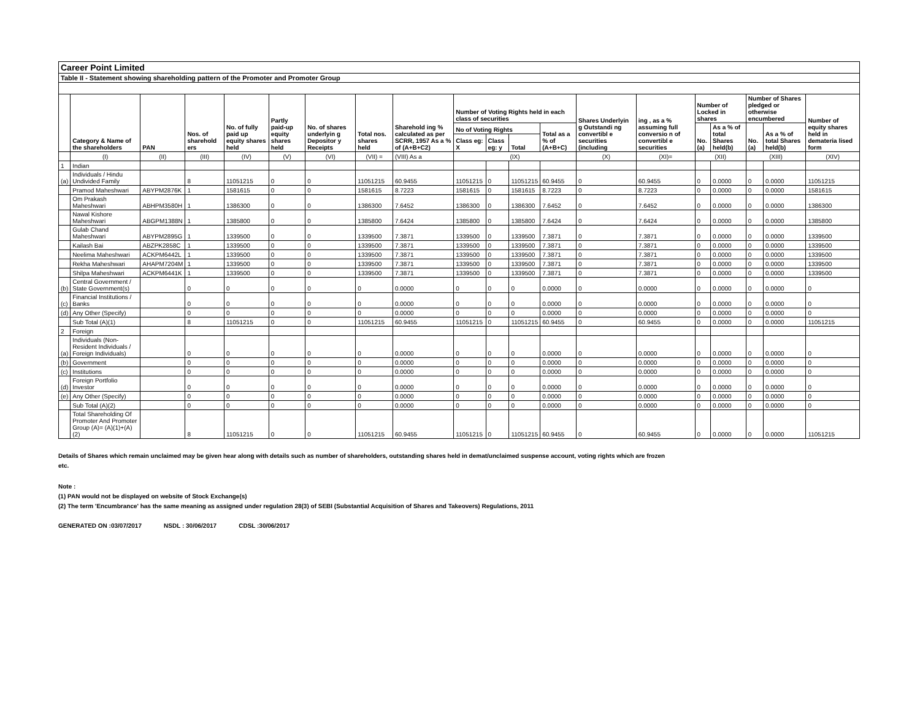| Career Point Limited | | | | | | | | | | | | | | | | | | | |
| Table II - Statement showing shareholding pattern of the Promoter and Promoter Group | | | | | | | | | | | | | | | | | | | |
| | Category & Name of the shareholders | PAN | Nos. of sharehold ers | No. of fully paid up equity shares held | Partly paid-up equity shares held | No. of shares underlyin g Depositor y Receipts | Total nos. shares held | Sharehold ing % calculated as per SCRR, 1957 As a % of (A+B+C2) | Number of Voting Rights held in each class of securities | | | | Shares Underlyin g Outstandi ng convertibl e securities (including | ing , as a % assuming full conversio n of convertibl e securities | Number of Locked in shares | | Number of Shares pledged or otherwise encumbered | | Number of equity shares held in demateria lised form |
| | | | | | | | | | No of Voting Rights | | | Total as a % of (A+B+C) | | | No. (a) | As a % of total Shares held(b) | No. (a) | As a % of total Shares held(b) | |
| | | | | | | | | | Class eg: X | Class eg: y | Total | | | | | | | | |
| | (I) | (II) | (III) | (IV) | (V) | (VI) | (VII) = | (VIII) As a | (IX) | | | | (X) | (XI)= | (XII) | | (XIII) | | (XIV) |
| 1 | Indian | | | | | | | | | | | | | | | | | | |
| (a) | Individuals / Hindu Undivided Family | | 8 | 11051215 | 0 | 0 | 11051215 | 60.9455 | 11051215 | 0 | 11051215 | 60.9455 | 0 | 60.9455 | 0 | 0.0000 | 0 | 0.0000 | 11051215 |
| | Pramod Maheshwari | ABYPM2876K | 1 | 1581615 | 0 | 0 | 1581615 | 8.7223 | 1581615 | 0 | 1581615 | 8.7223 | 0 | 8.7223 | 0 | 0.0000 | 0 | 0.0000 | 1581615 |
| | Om Prakash Maheshwari | ABHPM3580H | 1 | 1386300 | 0 | 0 | 1386300 | 7.6452 | 1386300 | 0 | 1386300 | 7.6452 | 0 | 7.6452 | 0 | 0.0000 | 0 | 0.0000 | 1386300 |
| | Nawal Kishore Maheshwari | ABGPM1388N | 1 | 1385800 | 0 | 0 | 1385800 | 7.6424 | 1385800 | 0 | 1385800 | 7.6424 | 0 | 7.6424 | 0 | 0.0000 | 0 | 0.0000 | 1385800 |
| | Gulab Chand Maheshwari | ABYPM2895G | 1 | 1339500 | 0 | 0 | 1339500 | 7.3871 | 1339500 | 0 | 1339500 | 7.3871 | 0 | 7.3871 | 0 | 0.0000 | 0 | 0.0000 | 1339500 |
| | Kailash Bai | ABZPK2858C | 1 | 1339500 | 0 | 0 | 1339500 | 7.3871 | 1339500 | 0 | 1339500 | 7.3871 | 0 | 7.3871 | 0 | 0.0000 | 0 | 0.0000 | 1339500 |
| | Neelima Maheshwari | ACKPM6442L | 1 | 1339500 | 0 | 0 | 1339500 | 7.3871 | 1339500 | 0 | 1339500 | 7.3871 | 0 | 7.3871 | 0 | 0.0000 | 0 | 0.0000 | 1339500 |
| | Rekha Maheshwari | AHAPM7204M | 1 | 1339500 | 0 | 0 | 1339500 | 7.3871 | 1339500 | 0 | 1339500 | 7.3871 | 0 | 7.3871 | 0 | 0.0000 | 0 | 0.0000 | 1339500 |
| | Shilpa Maheshwari | ACKPM6441K | 1 | 1339500 | 0 | 0 | 1339500 | 7.3871 | 1339500 | 0 | 1339500 | 7.3871 | 0 | 7.3871 | 0 | 0.0000 | 0 | 0.0000 | 1339500 |
| (b) | Central Government / State Government(s) | | 0 | 0 | 0 | 0 | 0 | 0.0000 | 0 | 0 | 0 | 0.0000 | 0 | 0.0000 | 0 | 0.0000 | 0 | 0.0000 | 0 |
| (c) | Financial Institutions / Banks | | 0 | 0 | 0 | 0 | 0 | 0.0000 | 0 | 0 | 0 | 0.0000 | 0 | 0.0000 | 0 | 0.0000 | 0 | 0.0000 | 0 |
| (d) | Any Other (Specify) | | 0 | 0 | 0 | 0 | 0 | 0.0000 | 0 | 0 | 0 | 0.0000 | 0 | 0.0000 | 0 | 0.0000 | 0 | 0.0000 | 0 |
| | Sub Total (A)(1) | | 8 | 11051215 | 0 | 0 | 11051215 | 60.9455 | 11051215 | 0 | 11051215 | 60.9455 | 0 | 60.9455 | 0 | 0.0000 | 0 | 0.0000 | 11051215 |
| 2 | Foreign | | | | | | | | | | | | | | | | | | |
| (a) | Individuals (Non-Resident Individuals / Foreign Individuals) | | 0 | 0 | 0 | 0 | 0 | 0.0000 | 0 | 0 | 0 | 0.0000 | 0 | 0.0000 | 0 | 0.0000 | 0 | 0.0000 | 0 |
| (b) | Government | | 0 | 0 | 0 | 0 | 0 | 0.0000 | 0 | 0 | 0 | 0.0000 | 0 | 0.0000 | 0 | 0.0000 | 0 | 0.0000 | 0 |
| (c) | Institutions | | 0 | 0 | 0 | 0 | 0 | 0.0000 | 0 | 0 | 0 | 0.0000 | 0 | 0.0000 | 0 | 0.0000 | 0 | 0.0000 | 0 |
| (d) | Foreign Portfolio Investor | | 0 | 0 | 0 | 0 | 0 | 0.0000 | 0 | 0 | 0 | 0.0000 | 0 | 0.0000 | 0 | 0.0000 | 0 | 0.0000 | 0 |
| (e) | Any Other (Specify) | | 0 | 0 | 0 | 0 | 0 | 0.0000 | 0 | 0 | 0 | 0.0000 | 0 | 0.0000 | 0 | 0.0000 | 0 | 0.0000 | 0 |
| | Sub Total (A)(2) | | 0 | 0 | 0 | 0 | 0 | 0.0000 | 0 | 0 | 0 | 0.0000 | 0 | 0.0000 | 0 | 0.0000 | 0 | 0.0000 | 0 |
| | Total Shareholding Of Promoter And Promoter Group (A)= (A)(1)+(A)(2) | | 8 | 11051215 | 0 | 0 | 11051215 | 60.9455 | 11051215 | 0 | 11051215 | 60.9455 | 0 | 60.9455 | 0 | 0.0000 | 0 | 0.0000 | 11051215 |
Details of Shares which remain unclaimed may be given hear along with details such as number of shareholders, outstanding shares held in demat/unclaimed suspense account, voting rights which are frozen
etc.
Note :
(1) PAN would not be displayed on website of Stock Exchange(s)
(2) The term 'Encumbrance' has the same meaning as assigned under regulation 28(3) of SEBI (Substantial Acquisition of Shares and Takeovers) Regulations, 2011
GENERATED ON :03/07/2017 NSDL : 30/06/2017 CDSL :30/06/2017